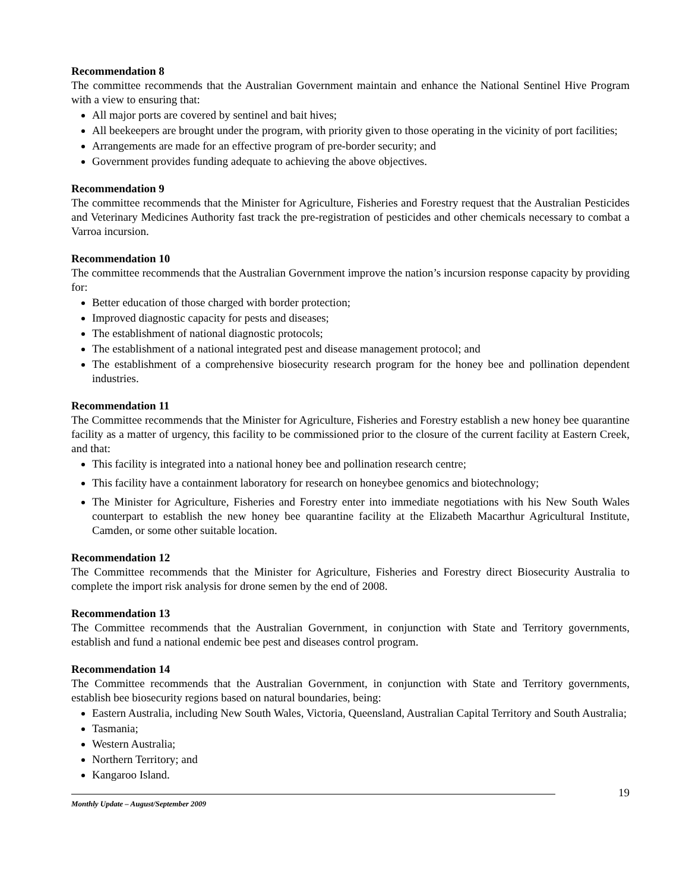Recommendation 8
The committee recommends that the Australian Government maintain and enhance the National Sentinel Hive Program with a view to ensuring that:
All major ports are covered by sentinel and bait hives;
All beekeepers are brought under the program, with priority given to those operating in the vicinity of port facilities;
Arrangements are made for an effective program of pre-border security; and
Government provides funding adequate to achieving the above objectives.
Recommendation 9
The committee recommends that the Minister for Agriculture, Fisheries and Forestry request that the Australian Pesticides and Veterinary Medicines Authority fast track the pre-registration of pesticides and other chemicals necessary to combat a Varroa incursion.
Recommendation 10
The committee recommends that the Australian Government improve the nation’s incursion response capacity by providing for:
Better education of those charged with border protection;
Improved diagnostic capacity for pests and diseases;
The establishment of national diagnostic protocols;
The establishment of a national integrated pest and disease management protocol; and
The establishment of a comprehensive biosecurity research program for the honey bee and pollination dependent industries.
Recommendation 11
The Committee recommends that the Minister for Agriculture, Fisheries and Forestry establish a new honey bee quarantine facility as a matter of urgency, this facility to be commissioned prior to the closure of the current facility at Eastern Creek, and that:
This facility is integrated into a national honey bee and pollination research centre;
This facility have a containment laboratory for research on honeybee genomics and biotechnology;
The Minister for Agriculture, Fisheries and Forestry enter into immediate negotiations with his New South Wales counterpart to establish the new honey bee quarantine facility at the Elizabeth Macarthur Agricultural Institute, Camden, or some other suitable location.
Recommendation 12
The Committee recommends that the Minister for Agriculture, Fisheries and Forestry direct Biosecurity Australia to complete the import risk analysis for drone semen by the end of 2008.
Recommendation 13
The Committee recommends that the Australian Government, in conjunction with State and Territory governments, establish and fund a national endemic bee pest and diseases control program.
Recommendation 14
The Committee recommends that the Australian Government, in conjunction with State and Territory governments, establish bee biosecurity regions based on natural boundaries, being:
Eastern Australia, including New South Wales, Victoria, Queensland, Australian Capital Territory and South Australia;
Tasmania;
Western Australia;
Northern Territory; and
Kangaroo Island.
Monthly Update – August/September 2009
19